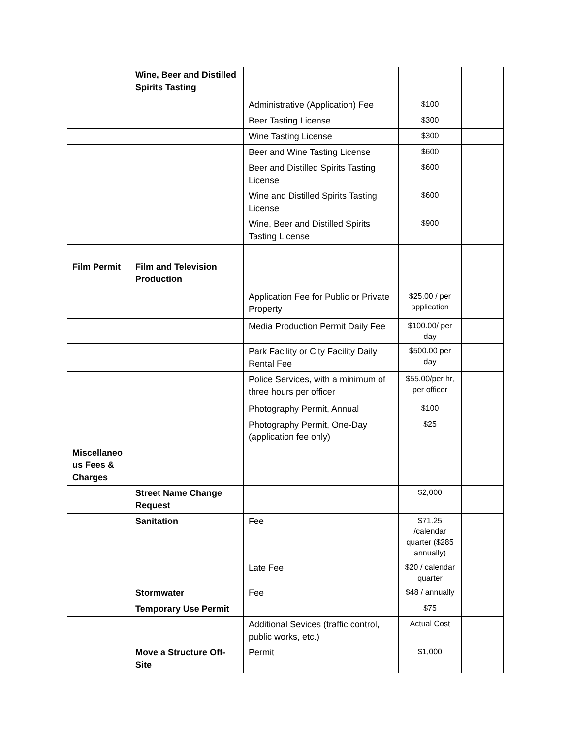| | Wine, Beer and Distilled Spirits Tasting | | | |
| | | Administrative (Application) Fee | $100 | |
| | | Beer Tasting License | $300 | |
| | | Wine Tasting License | $300 | |
| | | Beer and Wine Tasting License | $600 | |
| | | Beer and Distilled Spirits Tasting License | $600 | |
| | | Wine and Distilled Spirits Tasting License | $600 | |
| | | Wine, Beer and Distilled Spirits Tasting License | $900 | |
| Film Permit | Film and Television Production | | | |
| | | Application Fee for Public or Private Property | $25.00 / per application | |
| | | Media Production Permit Daily Fee | $100.00/ per day | |
| | | Park Facility or City Facility Daily Rental Fee | $500.00 per day | |
| | | Police Services, with a minimum of three hours per officer | $55.00/per hr, per officer | |
| | | Photography Permit, Annual | $100 | |
| | | Photography Permit, One-Day (application fee only) | $25 | |
| Miscellaneo us Fees & Charges | | | | |
| | Street Name Change Request | | $2,000 | |
| | Sanitation | Fee | $71.25 /calendar quarter ($285 annually) | |
| | | Late Fee | $20 / calendar quarter | |
| | Stormwater | Fee | $48 / annually | |
| | Temporary Use Permit | | $75 | |
| | | Additional Sevices (traffic control, public works, etc.) | Actual Cost | |
| | Move a Structure Off-Site | Permit | $1,000 | |